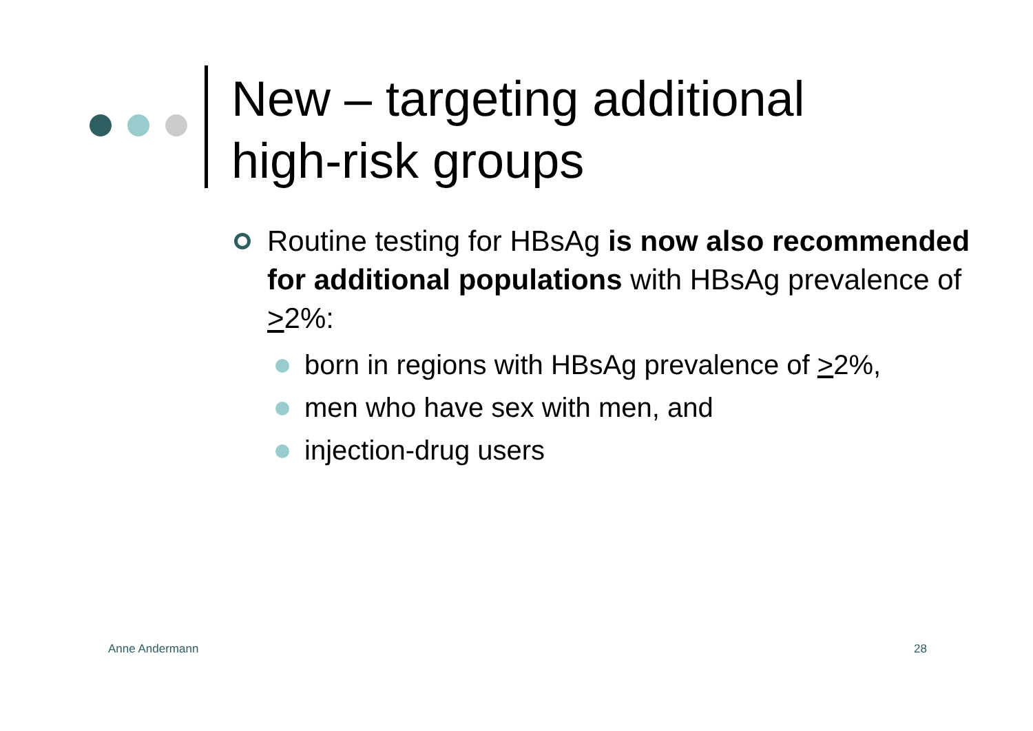New – targeting additional
high-risk groups
Routine testing for HBsAg is now also recommended for additional populations with HBsAg prevalence of >2%:
born in regions with HBsAg prevalence of >2%,
men who have sex with men, and
injection-drug users
Anne Andermann 28